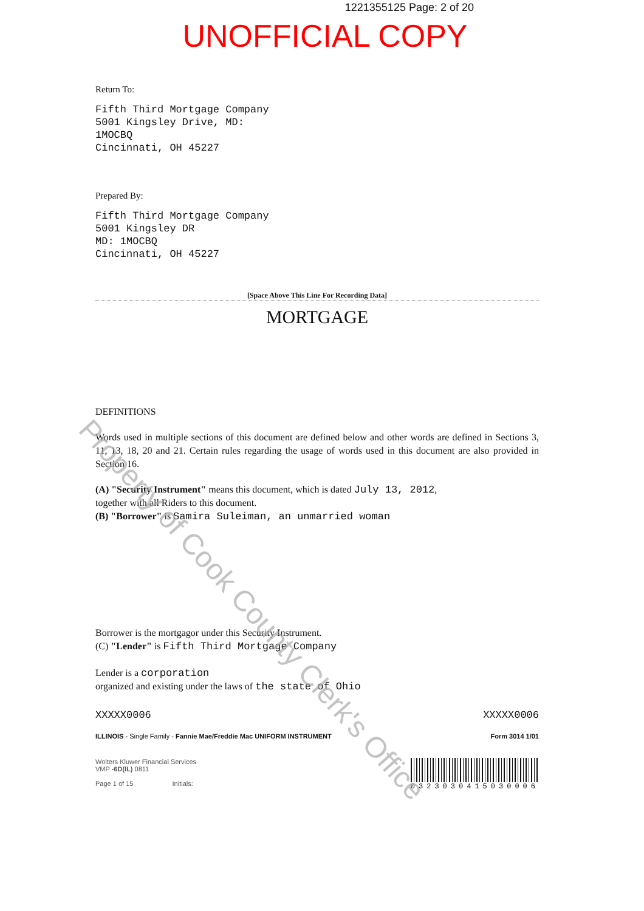1221355125 Page: 2 of 20
UNOFFICIAL COPY
Return To:
Fifth Third Mortgage Company
5001 Kingsley Drive, MD:
1MOCBQ
Cincinnati, OH 45227
Prepared By:
Fifth Third Mortgage Company
5001 Kingsley DR
MD: 1MOCBQ
Cincinnati, OH 45227
[Space Above This Line For Recording Data]
MORTGAGE
DEFINITIONS
Words used in multiple sections of this document are defined below and other words are defined in Sections 3, 11, 13, 18, 20 and 21. Certain rules regarding the usage of words used in this document are also provided in Section 16.
(A) "Security Instrument" means this document, which is dated July 13, 2012,
together with all Riders to this document.
(B) "Borrower" is Samira Suleiman, an unmarried woman
Borrower is the mortgagor under this Security Instrument.
(C) "Lender" is Fifth Third Mortgage Company
Lender is a corporation
organized and existing under the laws of the state of Ohio
XXXXX0006 XXXXX0006
ILLINOIS - Single Family - Fannie Mae/Freddie Mac UNIFORM INSTRUMENT Form 3014 1/01
Wolters Kluwer Financial Services
VMP -6D(IL) 0811
Page 1 of 15 Initials: 0323030415030006
Property of Cook County Clerk's Office